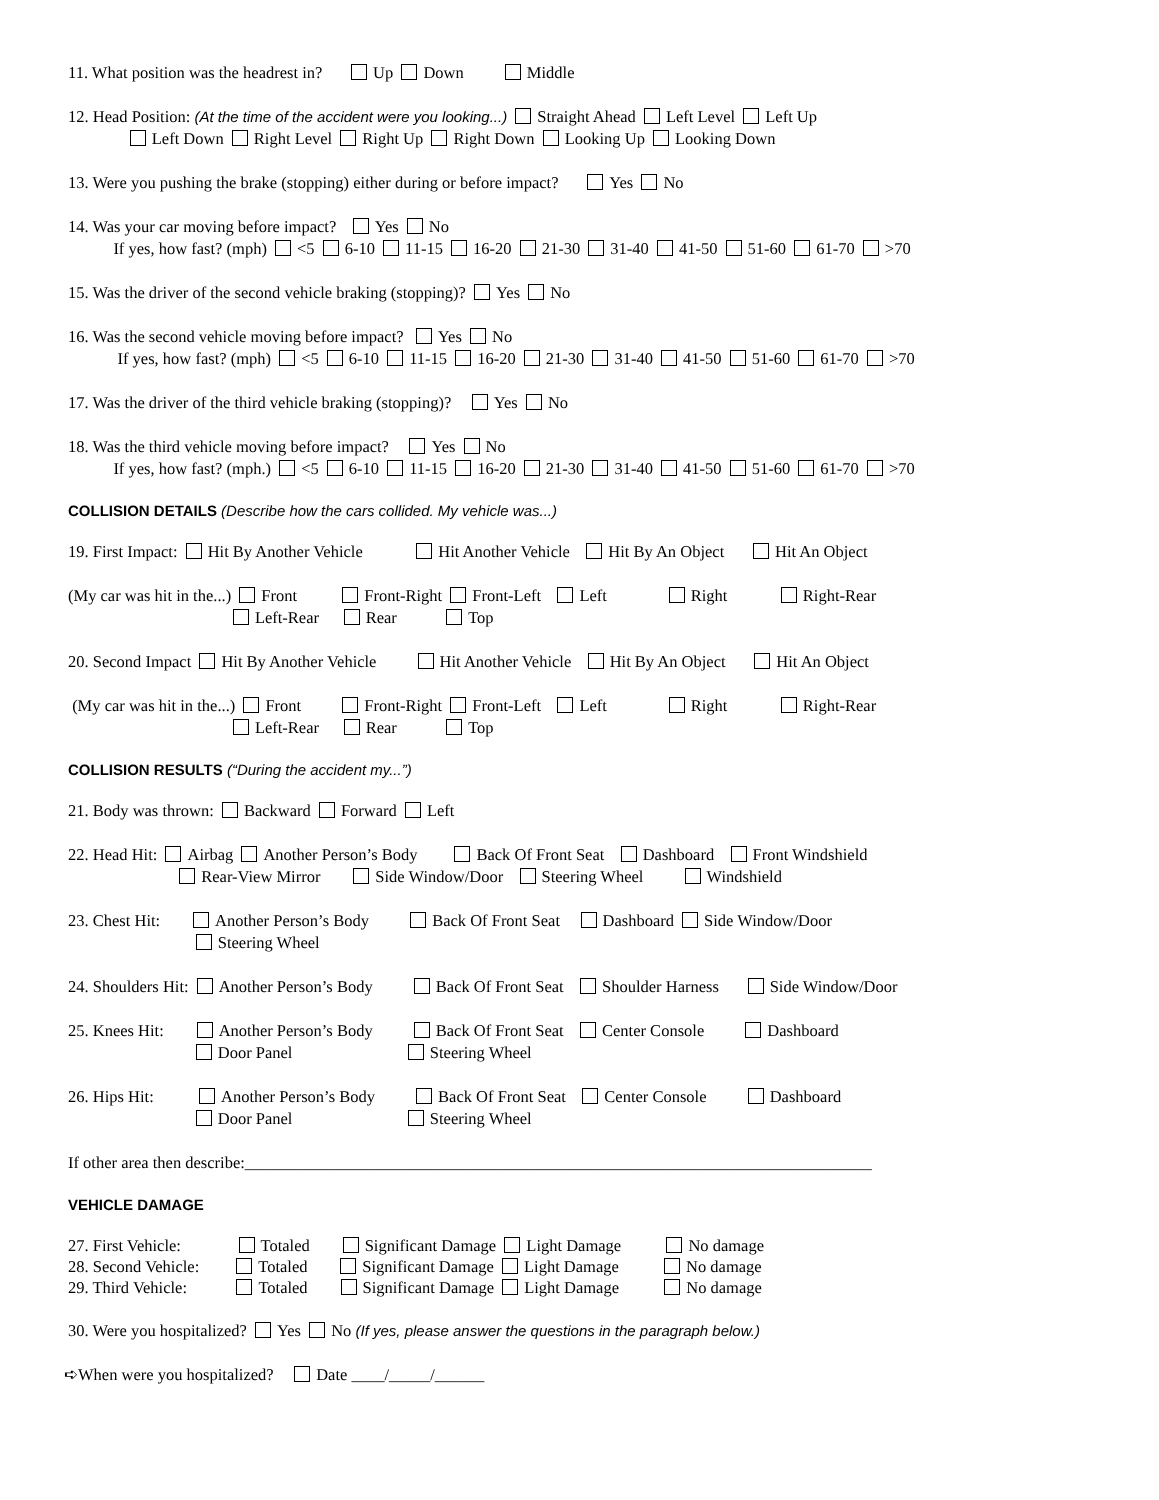11. What position was the headrest in? Up Down Middle
12. Head Position: (At the time of the accident were you looking...) Straight Ahead Left Level Left Up
Left Down Right Level Right Up Right Down Looking Up Looking Down
13. Were you pushing the brake (stopping) either during or before impact? Yes No
14. Was your car moving before impact? Yes No
If yes, how fast? (mph) <5 6-10 11-15 16-20 21-30 31-40 41-50 51-60 61-70 >70
15. Was the driver of the second vehicle braking (stopping)? Yes No
16. Was the second vehicle moving before impact? Yes No
If yes, how fast? (mph) <5 6-10 11-15 16-20 21-30 31-40 41-50 51-60 61-70 >70
17. Was the driver of the third vehicle braking (stopping)? Yes No
18. Was the third vehicle moving before impact? Yes No
If yes, how fast? (mph.) <5 6-10 11-15 16-20 21-30 31-40 41-50 51-60 61-70 >70
COLLISION DETAILS (Describe how the cars collided. My vehicle was...)
19. First Impact: Hit By Another Vehicle Hit Another Vehicle Hit By An Object Hit An Object
(My car was hit in the...) Front Front-Right Front-Left Left Right Right-Rear
Left-Rear Rear Top
20. Second Impact Hit By Another Vehicle Hit Another Vehicle Hit By An Object Hit An Object
(My car was hit in the...) Front Front-Right Front-Left Left Right Right-Rear
Left-Rear Rear Top
COLLISION RESULTS (“During the accident my...”)
21. Body was thrown: Backward Forward Left
22. Head Hit: Airbag Another Person’s Body Back Of Front Seat Dashboard Front Windshield
Rear-View Mirror Side Window/Door Steering Wheel Windshield
23. Chest Hit: Another Person’s Body Back Of Front Seat Dashboard Side Window/Door
Steering Wheel
24. Shoulders Hit: Another Person’s Body Back Of Front Seat Shoulder Harness Side Window/Door
25. Knees Hit: Another Person’s Body Back Of Front Seat Center Console Dashboard
Door Panel Steering Wheel
26. Hips Hit: Another Person’s Body Back Of Front Seat Center Console Dashboard
Door Panel Steering Wheel
If other area then describe:____________________________________________________________________________
VEHICLE DAMAGE
27. First Vehicle: Totaled Significant Damage Light Damage No damage
28. Second Vehicle: Totaled Significant Damage Light Damage No damage
29. Third Vehicle: Totaled Significant Damage Light Damage No damage
30. Were you hospitalized? Yes No (If yes, please answer the questions in the paragraph below.)
➪When were you hospitalized? Date ____/_____/______